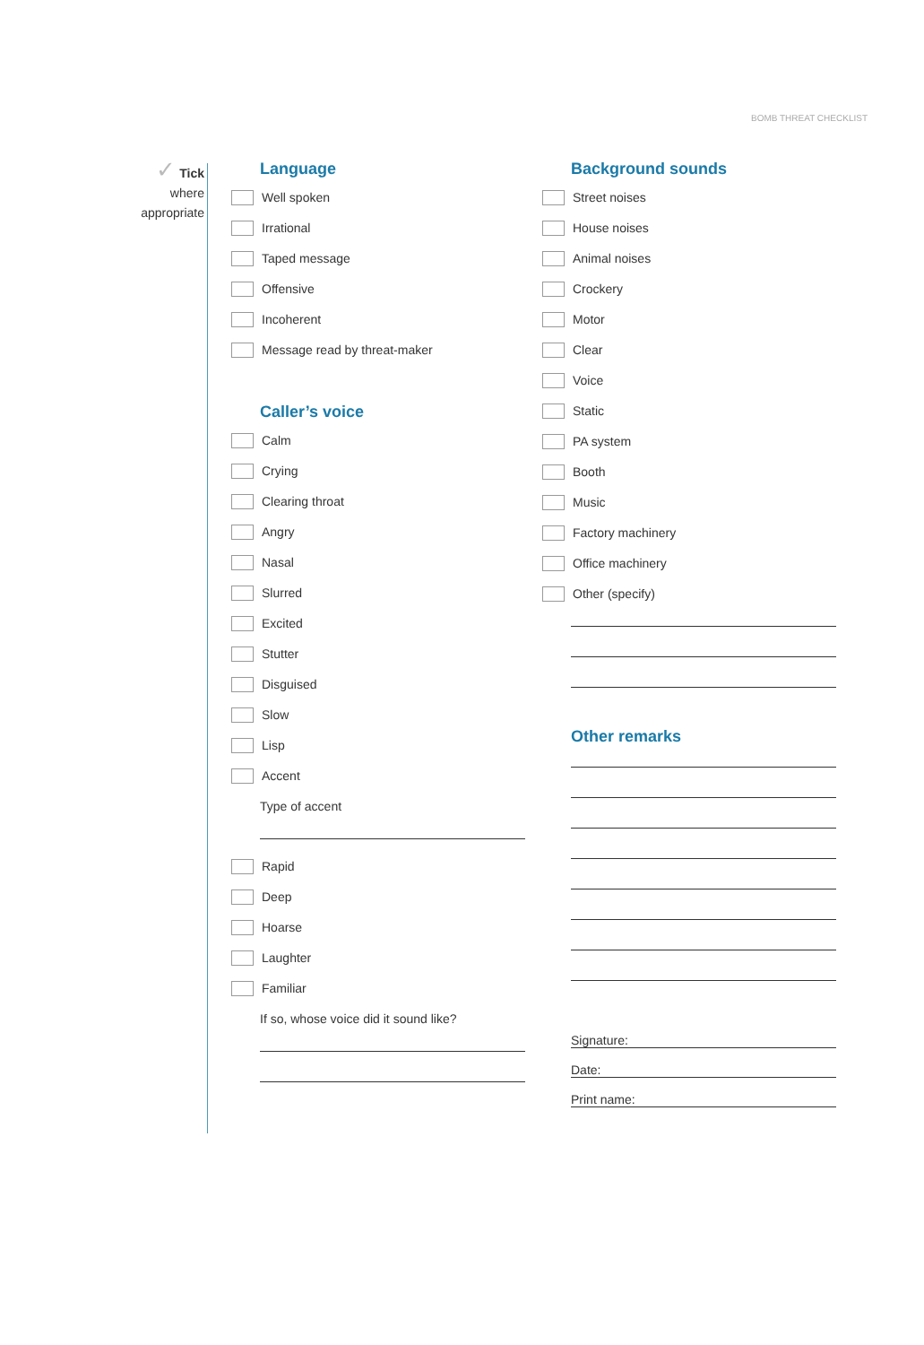BOMB THREAT CHECKLIST
✓ Tick
where
appropriate
Language
Well spoken
Irrational
Taped message
Offensive
Incoherent
Message read by threat-maker
Caller’s voice
Calm
Crying
Clearing throat
Angry
Nasal
Slurred
Excited
Stutter
Disguised
Slow
Lisp
Accent
Type of accent
Rapid
Deep
Hoarse
Laughter
Familiar
If so, whose voice did it sound like?
Background sounds
Street noises
House noises
Animal noises
Crockery
Motor
Clear
Voice
Static
PA system
Booth
Music
Factory machinery
Office machinery
Other (specify)
Other remarks
Signature:
Date:
Print name: